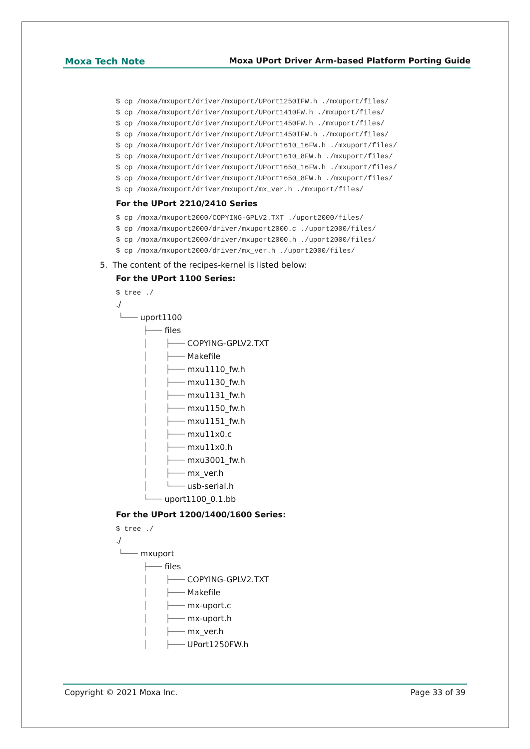Moxa Tech Note Moxa UPort Driver Arm-based Platform Porting Guide
$ cp /moxa/mxuport/driver/mxuport/UPort1250IFW.h ./mxuport/files/
$ cp /moxa/mxuport/driver/mxuport/UPort1410FW.h ./mxuport/files/
$ cp /moxa/mxuport/driver/mxuport/UPort1450FW.h ./mxuport/files/
$ cp /moxa/mxuport/driver/mxuport/UPort1450IFW.h ./mxuport/files/
$ cp /moxa/mxuport/driver/mxuport/UPort1610_16FW.h ./mxuport/files/
$ cp /moxa/mxuport/driver/mxuport/UPort1610_8FW.h ./mxuport/files/
$ cp /moxa/mxuport/driver/mxuport/UPort1650_16FW.h ./mxuport/files/
$ cp /moxa/mxuport/driver/mxuport/UPort1650_8FW.h ./mxuport/files/
$ cp /moxa/mxuport/driver/mxuport/mx_ver.h ./mxuport/files/
For the UPort 2210/2410 Series
$ cp /moxa/mxuport2000/COPYING-GPLV2.TXT ./uport2000/files/
$ cp /moxa/mxuport2000/driver/mxuport2000.c ./uport2000/files/
$ cp /moxa/mxuport2000/driver/mxuport2000.h ./uport2000/files/
$ cp /moxa/mxuport2000/driver/mx_ver.h ./uport2000/files/
5. The content of the recipes-kernel is listed below:
For the UPort 1100 Series:
$ tree ./
./
└─── uport1100
├─── files
│ ├─── COPYING-GPLV2.TXT
│ ├─── Makefile
│ ├─── mxu1110_fw.h
│ ├─── mxu1130_fw.h
│ ├─── mxu1131_fw.h
│ ├─── mxu1150_fw.h
│ ├─── mxu1151_fw.h
│ ├─── mxu11x0.c
│ ├─── mxu11x0.h
│ ├─── mxu3001_fw.h
│ ├─── mx_ver.h
│ └─── usb-serial.h
└─── uport1100_0.1.bb
For the UPort 1200/1400/1600 Series:
$ tree ./
./
└─── mxuport
├─── files
│ ├─── COPYING-GPLV2.TXT
│ ├─── Makefile
│ ├─── mx-uport.c
│ ├─── mx-uport.h
│ ├─── mx_ver.h
│ ├─── UPort1250FW.h
Copyright © 2021 Moxa Inc. Page 33 of 39